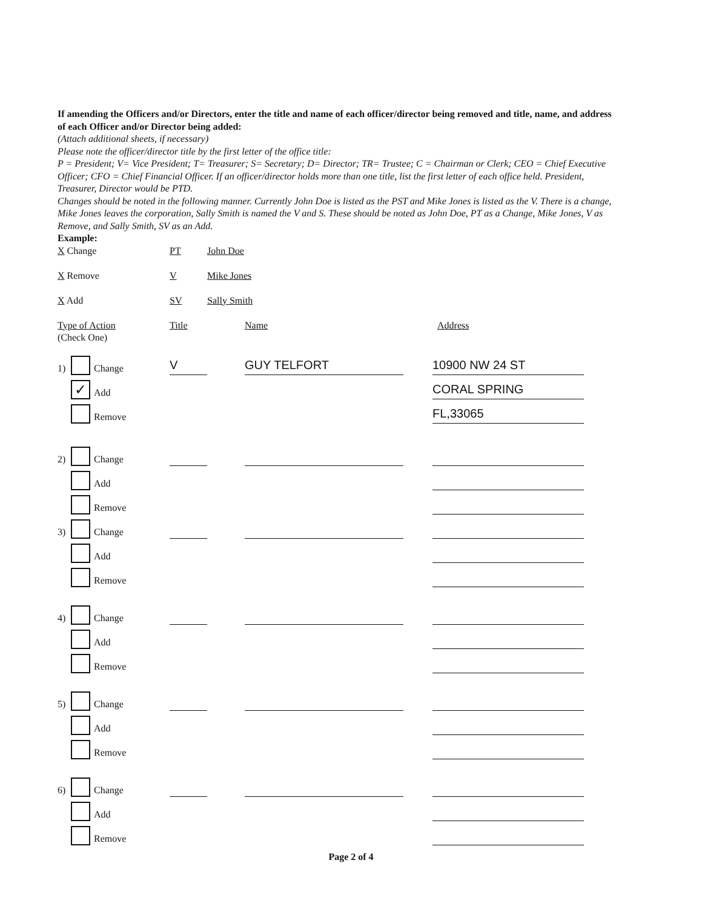If amending the Officers and/or Directors, enter the title and name of each officer/director being removed and title, name, and address of each Officer and/or Director being added:
(Attach additional sheets, if necessary)
Please note the officer/director title by the first letter of the office title:
P = President; V= Vice President; T= Treasurer; S= Secretary; D= Director; TR= Trustee; C = Chairman or Clerk; CEO = Chief Executive Officer; CFO = Chief Financial Officer. If an officer/director holds more than one title, list the first letter of each office held. President, Treasurer, Director would be PTD.
Changes should be noted in the following manner. Currently John Doe is listed as the PST and Mike Jones is listed as the V. There is a change, Mike Jones leaves the corporation, Sally Smith is named the V and S. These should be noted as John Doe, PT as a Change, Mike Jones, V as Remove, and Sally Smith, SV as an Add.
Example:
X Change PT John Doe
X Remove V Mike Jones
X Add SV Sally Smith
Type of Action
(Check One)
Title Name Address
1) Change
V
GUY TELFORT
10900 NW 24 ST
✓ Add
CORAL SPRING
Remove
FL,33065
2) Change
Add
Remove
3) Change
Add
Remove
4) Change
Add
Remove
5) Change
Add
Remove
6) Change
Add
Remove
Page 2 of 4